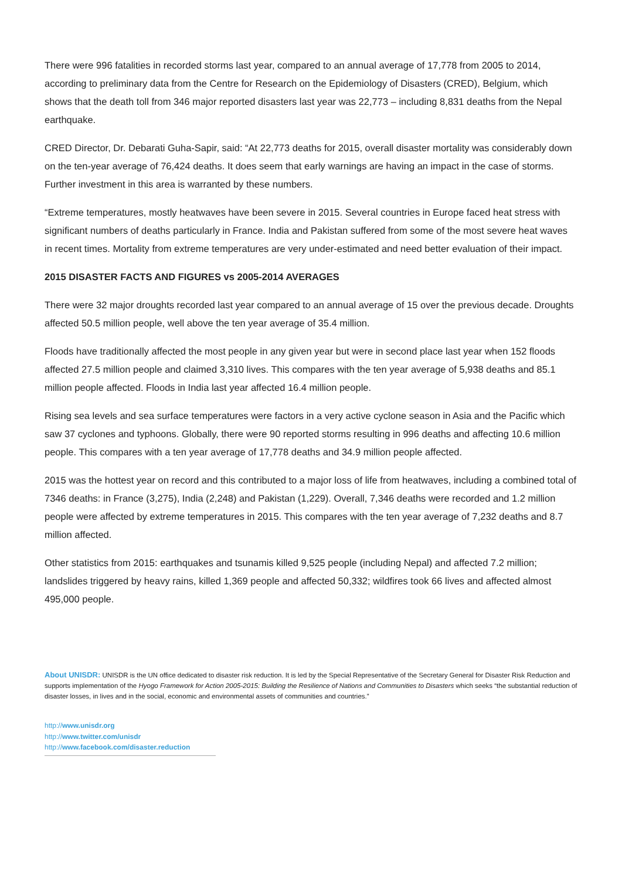There were 996 fatalities in recorded storms last year, compared to an annual average of 17,778 from 2005 to 2014, according to preliminary data from the Centre for Research on the Epidemiology of Disasters (CRED), Belgium, which shows that the death toll from 346 major reported disasters last year was 22,773 – including 8,831 deaths from the Nepal earthquake.
CRED Director, Dr. Debarati Guha-Sapir, said: “At 22,773 deaths for 2015, overall disaster mortality was considerably down on the ten-year average of 76,424 deaths. It does seem that early warnings are having an impact in the case of storms. Further investment in this area is warranted by these numbers.
“Extreme temperatures, mostly heatwaves have been severe in 2015. Several countries in Europe faced heat stress with significant numbers of deaths particularly in France. India and Pakistan suffered from some of the most severe heat waves in recent times. Mortality from extreme temperatures are very under-estimated and need better evaluation of their impact.
2015 DISASTER FACTS AND FIGURES vs 2005-2014 AVERAGES
There were 32 major droughts recorded last year compared to an annual average of 15 over the previous decade. Droughts affected 50.5 million people, well above the ten year average of 35.4 million.
Floods have traditionally affected the most people in any given year but were in second place last year when 152 floods affected 27.5 million people and claimed 3,310 lives. This compares with the ten year average of 5,938 deaths and 85.1 million people affected. Floods in India last year affected 16.4 million people.
Rising sea levels and sea surface temperatures were factors in a very active cyclone season in Asia and the Pacific which saw 37 cyclones and typhoons. Globally, there were 90 reported storms resulting in 996 deaths and affecting 10.6 million people. This compares with a ten year average of 17,778 deaths and 34.9 million people affected.
2015 was the hottest year on record and this contributed to a major loss of life from heatwaves, including a combined total of 7346 deaths: in France (3,275), India (2,248) and Pakistan (1,229). Overall, 7,346 deaths were recorded and 1.2 million people were affected by extreme temperatures in 2015. This compares with the ten year average of 7,232 deaths and 8.7 million affected.
Other statistics from 2015: earthquakes and tsunamis killed 9,525 people (including Nepal) and affected 7.2 million; landslides triggered by heavy rains, killed 1,369 people and affected 50,332; wildfires took 66 lives and affected almost 495,000 people.
About UNISDR: UNISDR is the UN office dedicated to disaster risk reduction. It is led by the Special Representative of the Secretary General for Disaster Risk Reduction and supports implementation of the Hyogo Framework for Action 2005-2015: Building the Resilience of Nations and Communities to Disasters which seeks “the substantial reduction of disaster losses, in lives and in the social, economic and environmental assets of communities and countries.”
http://www.unisdr.org
http://www.twitter.com/unisdr
http://www.facebook.com/disaster.reduction